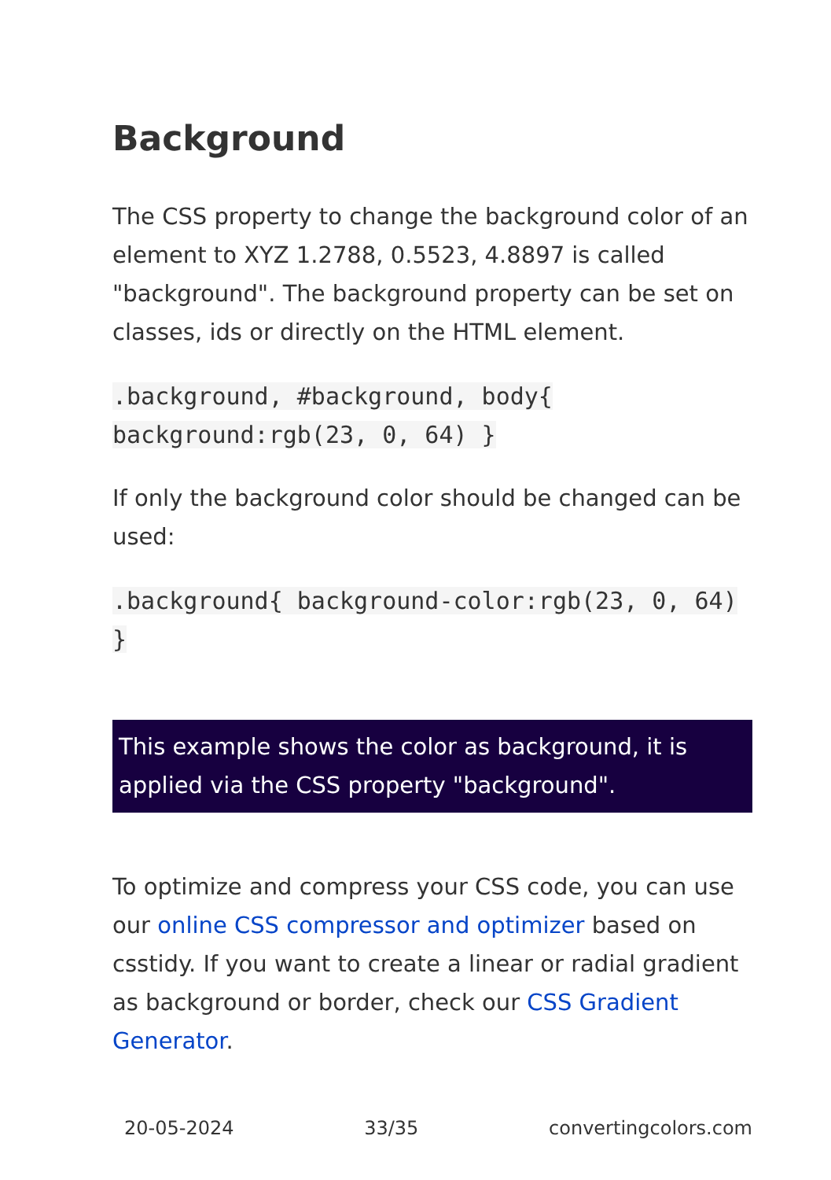Background
The CSS property to change the background color of an element to XYZ 1.2788, 0.5523, 4.8897 is called "background". The background property can be set on classes, ids or directly on the HTML element.
.background, #background, body{ background:rgb(23, 0, 64) }
If only the background color should be changed can be used:
.background{ background-color:rgb(23, 0, 64) }
This example shows the color as background, it is applied via the CSS property "background".
To optimize and compress your CSS code, you can use our online CSS compressor and optimizer based on csstidy. If you want to create a linear or radial gradient as background or border, check our CSS Gradient Generator.
20-05-2024 33/35 convertingcolors.com